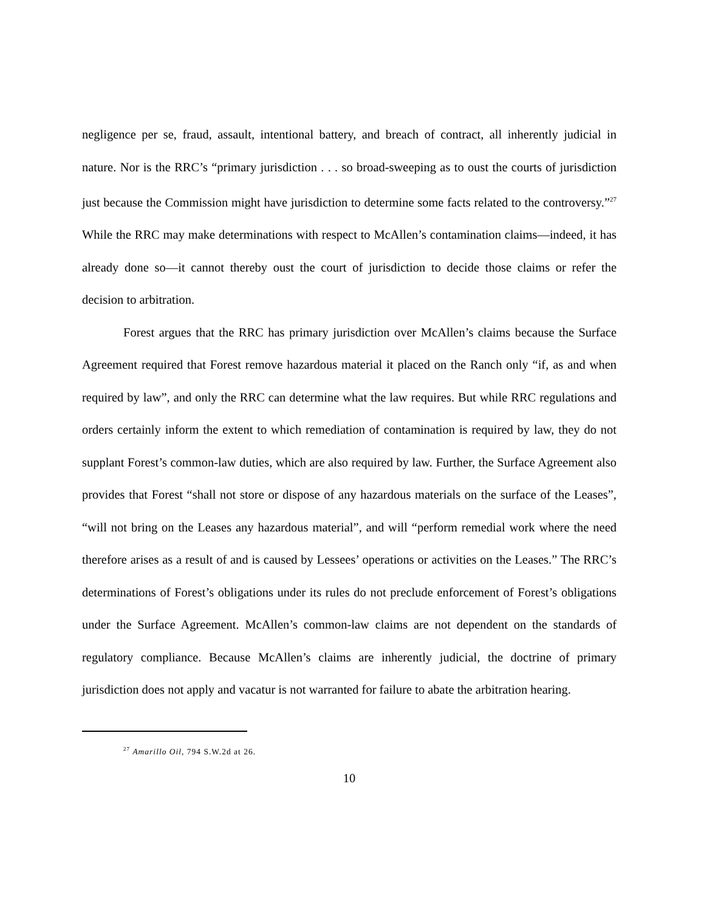negligence per se, fraud, assault, intentional battery, and breach of contract, all inherently judicial in nature. Nor is the RRC’s “primary jurisdiction . . . so broad-sweeping as to oust the courts of jurisdiction just because the Commission might have jurisdiction to determine some facts related to the controversy.”<sup>27</sup> While the RRC may make determinations with respect to McAllen’s contamination claims—indeed, it has already done so—it cannot thereby oust the court of jurisdiction to decide those claims or refer the decision to arbitration.
Forest argues that the RRC has primary jurisdiction over McAllen’s claims because the Surface Agreement required that Forest remove hazardous material it placed on the Ranch only “if, as and when required by law”, and only the RRC can determine what the law requires. But while RRC regulations and orders certainly inform the extent to which remediation of contamination is required by law, they do not supplant Forest’s common-law duties, which are also required by law. Further, the Surface Agreement also provides that Forest “shall not store or dispose of any hazardous materials on the surface of the Leases”, “will not bring on the Leases any hazardous material”, and will “perform remedial work where the need therefore arises as a result of and is caused by Lessees’ operations or activities on the Leases.” The RRC’s determinations of Forest’s obligations under its rules do not preclude enforcement of Forest’s obligations under the Surface Agreement. McAllen’s common-law claims are not dependent on the standards of regulatory compliance. Because McAllen’s claims are inherently judicial, the doctrine of primary jurisdiction does not apply and vacatur is not warranted for failure to abate the arbitration hearing.
<sup>27</sup> Amarillo Oil, 794 S.W.2d at 26.
10